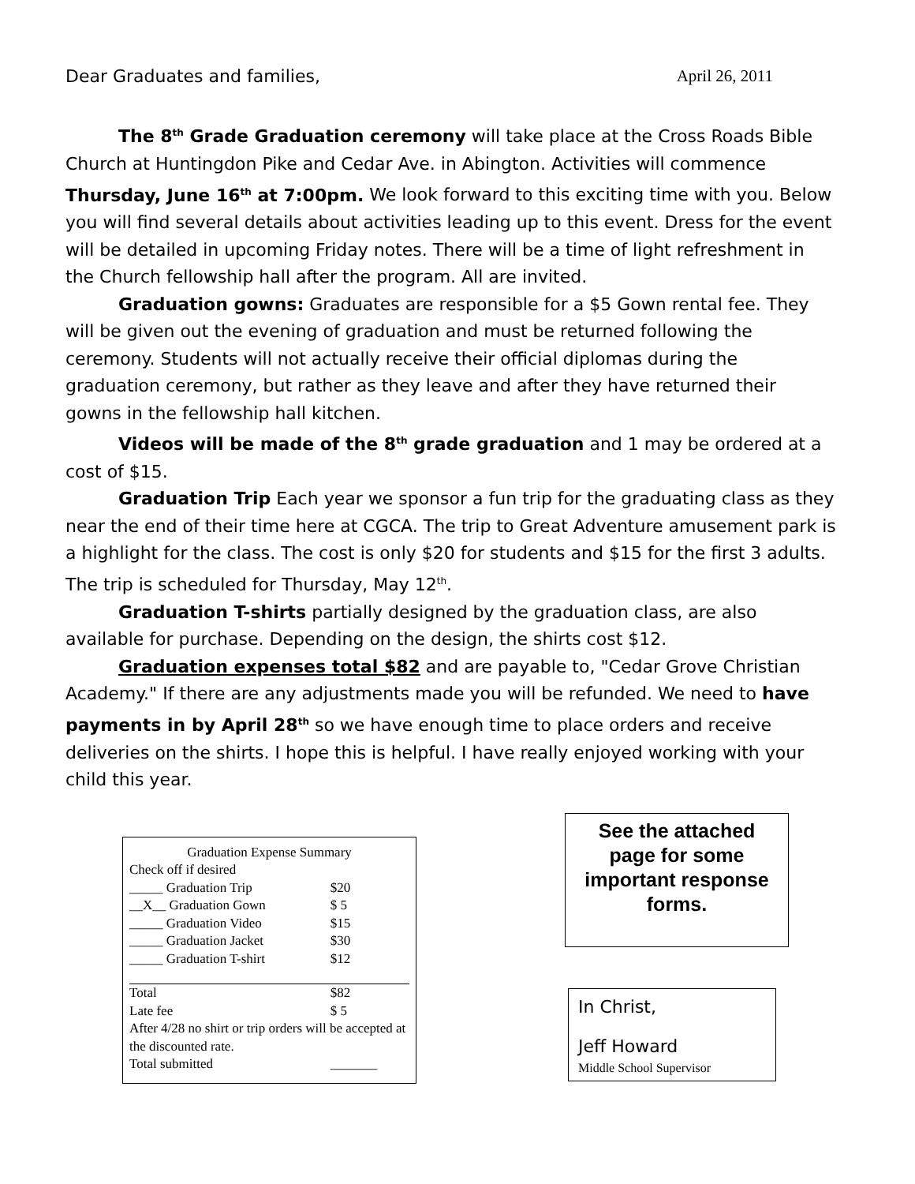Dear Graduates and families, April 26, 2011
The 8<sup>th</sup> Grade Graduation ceremony will take place at the Cross Roads Bible Church at Huntingdon Pike and Cedar Ave. in Abington. Activities will commence Thursday, June 16<sup>th</sup> at 7:00pm. We look forward to this exciting time with you. Below you will find several details about activities leading up to this event. Dress for the event will be detailed in upcoming Friday notes. There will be a time of light refreshment in the Church fellowship hall after the program. All are invited.
Graduation gowns: Graduates are responsible for a $5 Gown rental fee. They will be given out the evening of graduation and must be returned following the ceremony. Students will not actually receive their official diplomas during the graduation ceremony, but rather as they leave and after they have returned their gowns in the fellowship hall kitchen.
Videos will be made of the 8<sup>th</sup> grade graduation and 1 may be ordered at a cost of $15.
Graduation Trip Each year we sponsor a fun trip for the graduating class as they near the end of their time here at CGCA. The trip to Great Adventure amusement park is a highlight for the class. The cost is only $20 for students and $15 for the first 3 adults. The trip is scheduled for Thursday, May 12<sup>th</sup>.
Graduation T-shirts partially designed by the graduation class, are also available for purchase. Depending on the design, the shirts cost $12.
Graduation expenses total $82 and are payable to, "Cedar Grove Christian Academy." If there are any adjustments made you will be refunded. We need to have payments in by April 28<sup>th</sup> so we have enough time to place orders and receive deliveries on the shirts. I hope this is helpful. I have really enjoyed working with your child this year.
Graduation Expense Summary
Check off if desired
| _____ Graduation Trip | $20 |
| __X__ Graduation Gown | $ 5 |
| _____ Graduation Video | $15 |
| _____ Graduation Jacket | $30 |
| _____ Graduation T-shirt | $12 |
| Total | $82 |
| Late fee | $ 5 |
| After 4/28 no shirt or trip orders will be accepted at the discounted rate. | |
| Total submitted | _______ |
See the attached
page for some
important response
forms.
In Christ,
Jeff Howard
Middle School Supervisor